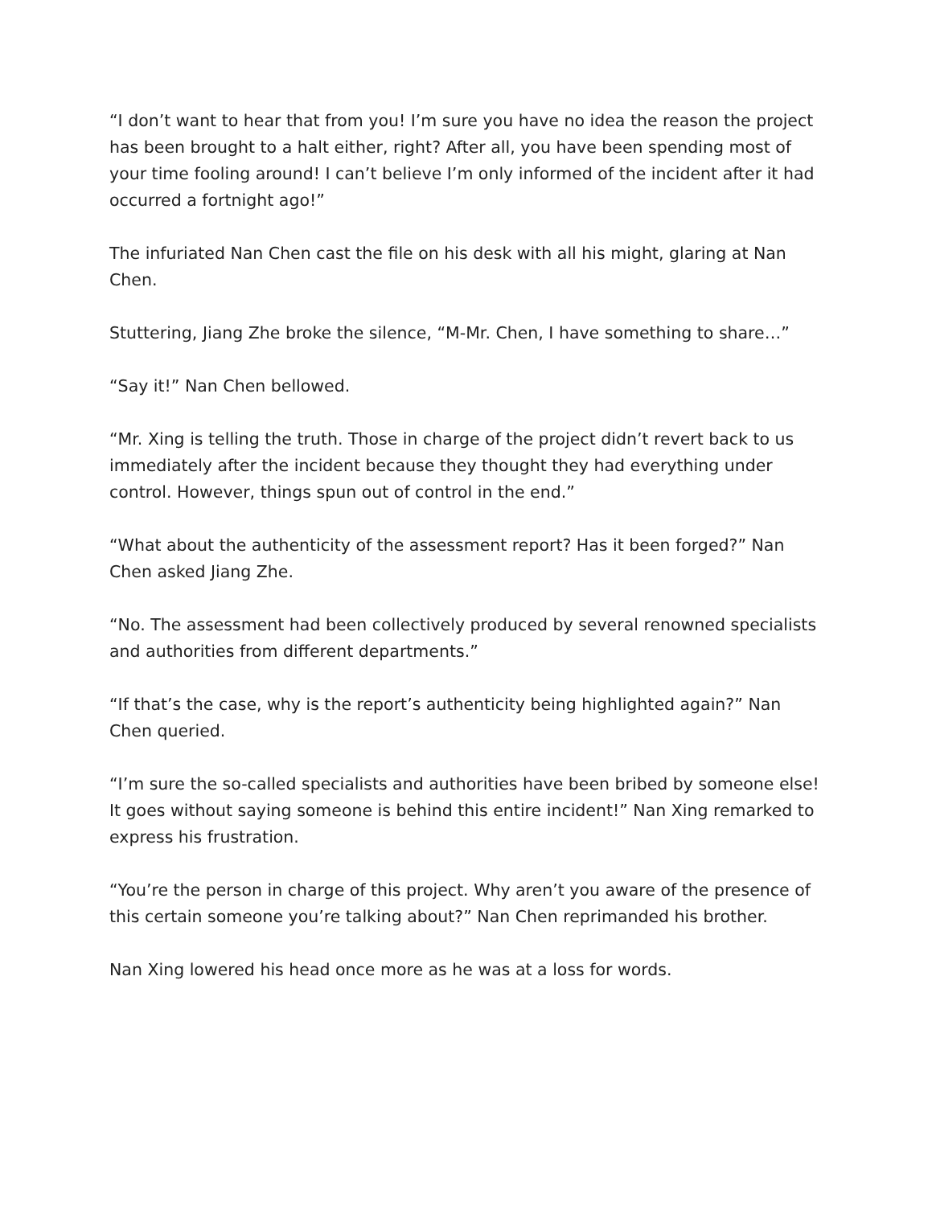“I don’t want to hear that from you! I’m sure you have no idea the reason the project has been brought to a halt either, right? After all, you have been spending most of your time fooling around! I can’t believe I’m only informed of the incident after it had occurred a fortnight ago!”
The infuriated Nan Chen cast the file on his desk with all his might, glaring at Nan Chen.
Stuttering, Jiang Zhe broke the silence, “M-Mr. Chen, I have something to share…”
“Say it!” Nan Chen bellowed.
“Mr. Xing is telling the truth. Those in charge of the project didn’t revert back to us immediately after the incident because they thought they had everything under control. However, things spun out of control in the end.”
“What about the authenticity of the assessment report? Has it been forged?” Nan Chen asked Jiang Zhe.
“No. The assessment had been collectively produced by several renowned specialists and authorities from different departments.”
“If that’s the case, why is the report’s authenticity being highlighted again?” Nan Chen queried.
“I’m sure the so-called specialists and authorities have been bribed by someone else! It goes without saying someone is behind this entire incident!” Nan Xing remarked to express his frustration.
“You’re the person in charge of this project. Why aren’t you aware of the presence of this certain someone you’re talking about?” Nan Chen reprimanded his brother.
Nan Xing lowered his head once more as he was at a loss for words.